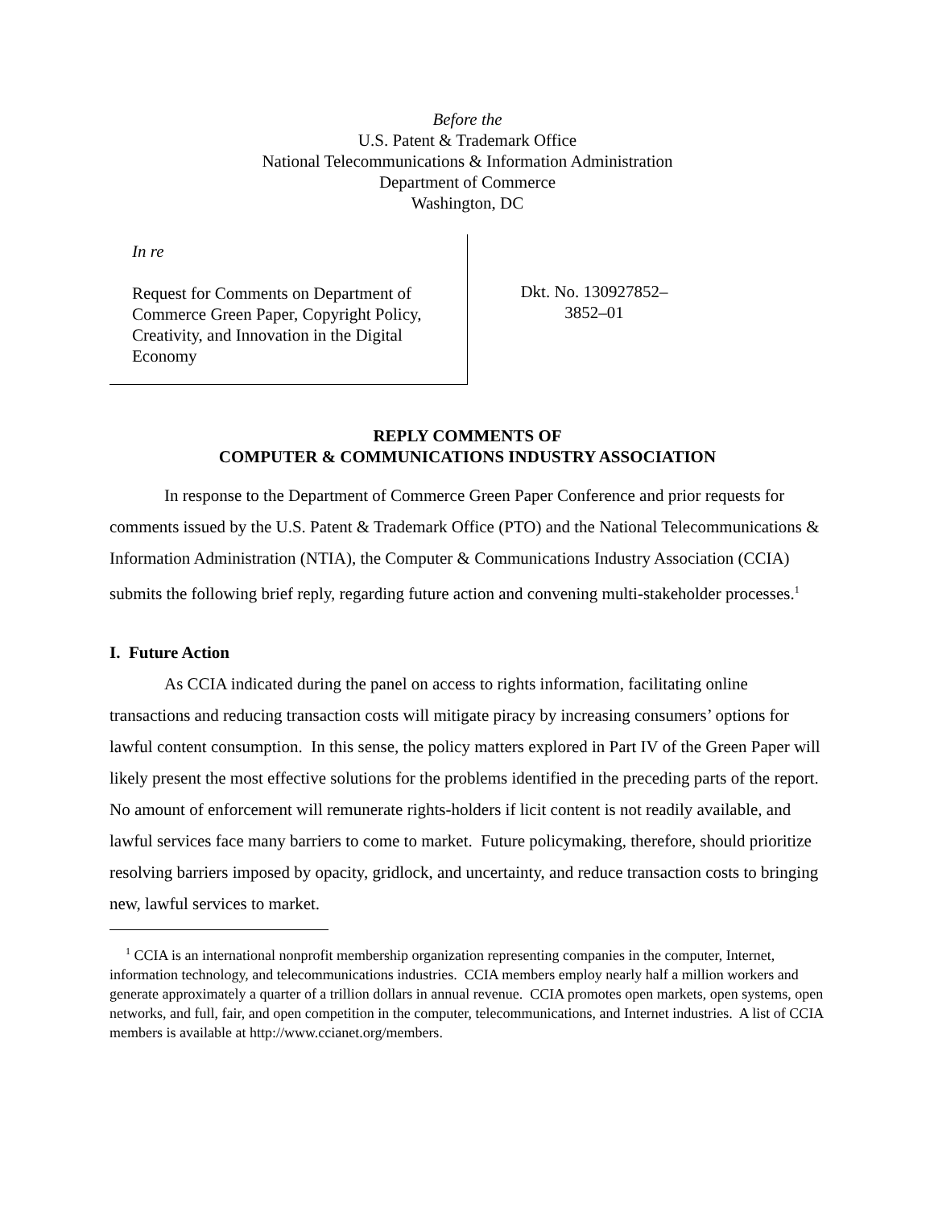Before the
U.S. Patent & Trademark Office
National Telecommunications & Information Administration
Department of Commerce
Washington, DC
In re
Request for Comments on Department of Commerce Green Paper, Copyright Policy, Creativity, and Innovation in the Digital Economy
Dkt. No. 130927852–
3852–01
REPLY COMMENTS OF
COMPUTER & COMMUNICATIONS INDUSTRY ASSOCIATION
In response to the Department of Commerce Green Paper Conference and prior requests for comments issued by the U.S. Patent & Trademark Office (PTO) and the National Telecommunications & Information Administration (NTIA), the Computer & Communications Industry Association (CCIA) submits the following brief reply, regarding future action and convening multi-stakeholder processes.<sup>1</sup>
I. Future Action
As CCIA indicated during the panel on access to rights information, facilitating online transactions and reducing transaction costs will mitigate piracy by increasing consumers’ options for lawful content consumption. In this sense, the policy matters explored in Part IV of the Green Paper will likely present the most effective solutions for the problems identified in the preceding parts of the report. No amount of enforcement will remunerate rights-holders if licit content is not readily available, and lawful services face many barriers to come to market. Future policymaking, therefore, should prioritize resolving barriers imposed by opacity, gridlock, and uncertainty, and reduce transaction costs to bringing new, lawful services to market.
<sup>1</sup> CCIA is an international nonprofit membership organization representing companies in the computer, Internet, information technology, and telecommunications industries. CCIA members employ nearly half a million workers and generate approximately a quarter of a trillion dollars in annual revenue. CCIA promotes open markets, open systems, open networks, and full, fair, and open competition in the computer, telecommunications, and Internet industries. A list of CCIA members is available at http://www.ccianet.org/members.